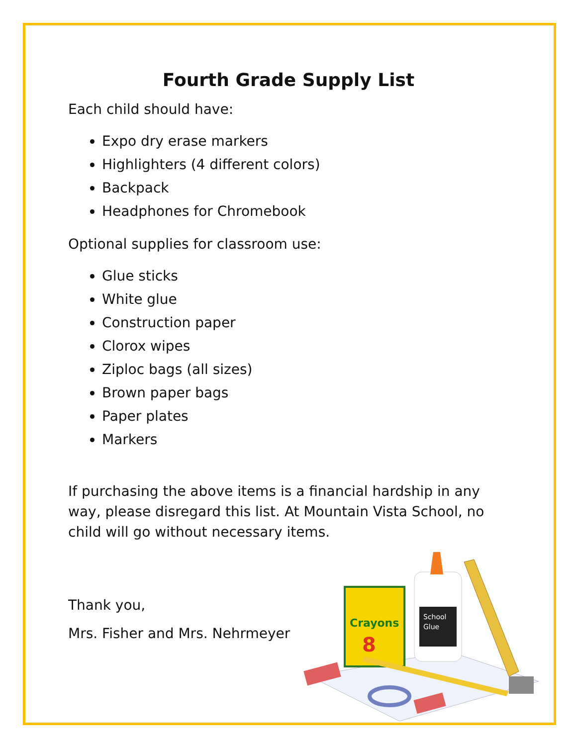Fourth Grade Supply List
Each child should have:
Expo dry erase markers
Highlighters (4 different colors)
Backpack
Headphones for Chromebook
Optional supplies for classroom use:
Glue sticks
White glue
Construction paper
Clorox wipes
Ziploc bags (all sizes)
Brown paper bags
Paper plates
Markers
If purchasing the above items is a financial hardship in any way, please disregard this list. At Mountain Vista School, no child will go without necessary items.
Thank you,
Mrs. Fisher and Mrs. Nehrmeyer
Crayons
8
School
Glue